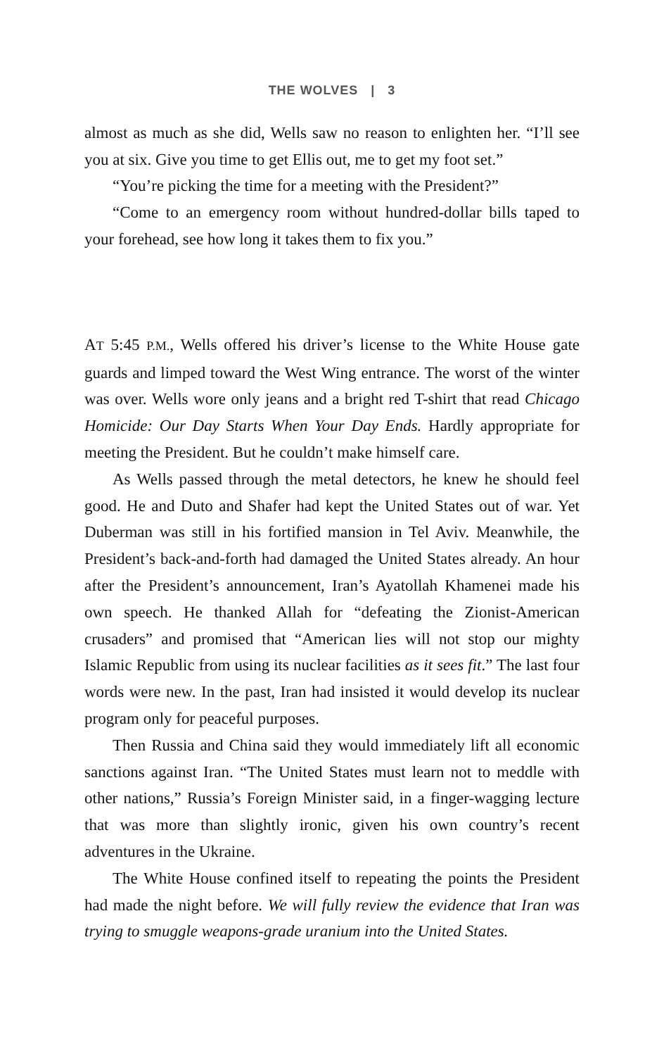THE WOLVES | 3
almost as much as she did, Wells saw no reason to enlighten her. “I’ll see you at six. Give you time to get Ellis out, me to get my foot set.”
“You’re picking the time for a meeting with the President?”
“Come to an emergency room without hundred-dollar bills taped to your forehead, see how long it takes them to fix you.”
AT 5:45 P.M., Wells offered his driver’s license to the White House gate guards and limped toward the West Wing entrance. The worst of the winter was over. Wells wore only jeans and a bright red T-shirt that read Chicago Homicide: Our Day Starts When Your Day Ends. Hardly appropriate for meeting the President. But he couldn’t make himself care.
As Wells passed through the metal detectors, he knew he should feel good. He and Duto and Shafer had kept the United States out of war. Yet Duberman was still in his fortified mansion in Tel Aviv. Meanwhile, the President’s back-and-forth had damaged the United States already. An hour after the President’s announcement, Iran’s Ayatollah Khamenei made his own speech. He thanked Allah for “defeating the Zionist-American crusaders” and promised that “American lies will not stop our mighty Islamic Republic from using its nuclear facilities as it sees fit.” The last four words were new. In the past, Iran had insisted it would develop its nuclear program only for peaceful purposes.
Then Russia and China said they would immediately lift all economic sanctions against Iran. “The United States must learn not to meddle with other nations,” Russia’s Foreign Minister said, in a finger-wagging lecture that was more than slightly ironic, given his own country’s recent adventures in the Ukraine.
The White House confined itself to repeating the points the President had made the night before. We will fully review the evidence that Iran was trying to smuggle weapons-grade uranium into the United States.